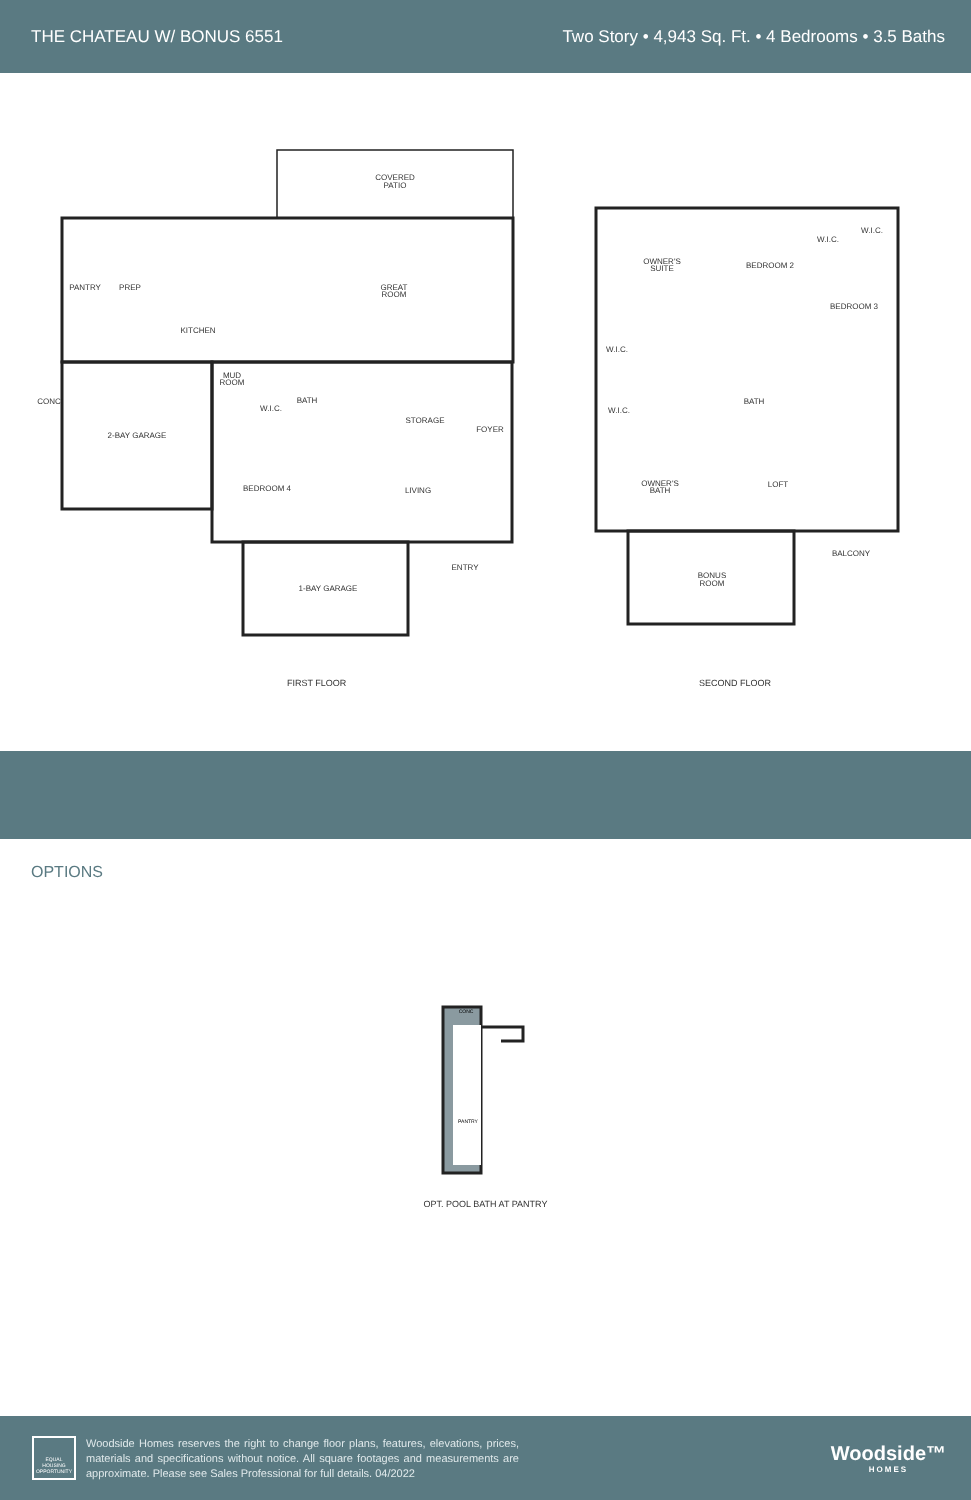THE CHATEAU W/ BONUS 6551 Two Story • 4,943 Sq. Ft. • 4 Bedrooms • 3.5 Baths
COVERED
PATIO
GREAT
ROOM
KITCHEN
MUD
ROOM
2-BAY GARAGE
BEDROOM 4
LIVING
FOYER
ENTRY
1-BAY GARAGE
BATH
W.I.C.
STORAGE
OWNER'S
SUITE
BEDROOM 2
BEDROOM 3
LOFT
OWNER'S
BATH
BONUS
ROOM
BALCONY
BATH
W.I.C.
W.I.C.
W.I.C.
W.I.C.
PANTRY
PREP
CONC
FIRST FLOOR SECOND FLOOR
OPTIONS
CONC
PANTRY
OPT. POOL BATH AT PANTRY
EQUAL HOUSING
OPPORTUNITY
Woodside Homes reserves the right to change floor plans, features, elevations, prices, materials and specifications without notice. All square footages and measurements are approximate. Please see Sales Professional for full details. 04/2022
Woodside™
HOMES